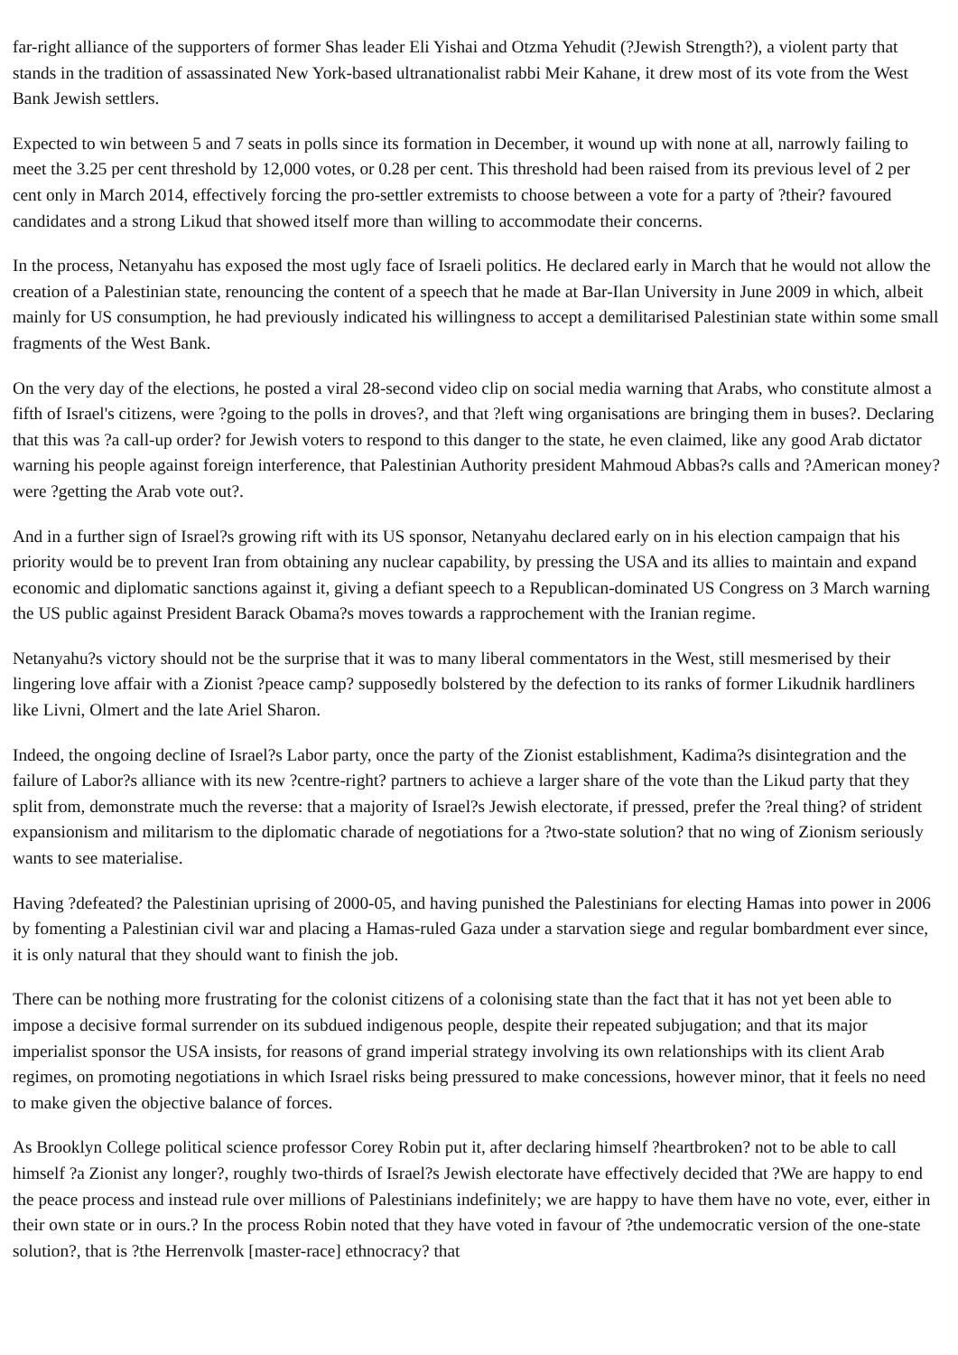far-right alliance of the supporters of former Shas leader Eli Yishai and Otzma Yehudit (?Jewish Strength?), a violent party that stands in the tradition of assassinated New York-based ultranationalist rabbi Meir Kahane, it drew most of its vote from the West Bank Jewish settlers.
Expected to win between 5 and 7 seats in polls since its formation in December, it wound up with none at all, narrowly failing to meet the 3.25 per cent threshold by 12,000 votes, or 0.28 per cent. This threshold had been raised from its previous level of 2 per cent only in March 2014, effectively forcing the pro-settler extremists to choose between a vote for a party of ?their? favoured candidates and a strong Likud that showed itself more than willing to accommodate their concerns.
In the process, Netanyahu has exposed the most ugly face of Israeli politics. He declared early in March that he would not allow the creation of a Palestinian state, renouncing the content of a speech that he made at Bar-Ilan University in June 2009 in which, albeit mainly for US consumption, he had previously indicated his willingness to accept a demilitarised Palestinian state within some small fragments of the West Bank.
On the very day of the elections, he posted a viral 28-second video clip on social media warning that Arabs, who constitute almost a fifth of Israel's citizens, were ?going to the polls in droves?, and that ?left wing organisations are bringing them in buses?. Declaring that this was ?a call-up order? for Jewish voters to respond to this danger to the state, he even claimed, like any good Arab dictator warning his people against foreign interference, that Palestinian Authority president Mahmoud Abbas?s calls and ?American money? were ?getting the Arab vote out?.
And in a further sign of Israel?s growing rift with its US sponsor, Netanyahu declared early on in his election campaign that his priority would be to prevent Iran from obtaining any nuclear capability, by pressing the USA and its allies to maintain and expand economic and diplomatic sanctions against it, giving a defiant speech to a Republican-dominated US Congress on 3 March warning the US public against President Barack Obama?s moves towards a rapprochement with the Iranian regime.
Netanyahu?s victory should not be the surprise that it was to many liberal commentators in the West, still mesmerised by their lingering love affair with a Zionist ?peace camp? supposedly bolstered by the defection to its ranks of former Likudnik hardliners like Livni, Olmert and the late Ariel Sharon.
Indeed, the ongoing decline of Israel?s Labor party, once the party of the Zionist establishment, Kadima?s disintegration and the failure of Labor?s alliance with its new ?centre-right? partners to achieve a larger share of the vote than the Likud party that they split from, demonstrate much the reverse: that a majority of Israel?s Jewish electorate, if pressed, prefer the ?real thing? of strident expansionism and militarism to the diplomatic charade of negotiations for a ?two-state solution? that no wing of Zionism seriously wants to see materialise.
Having ?defeated? the Palestinian uprising of 2000-05, and having punished the Palestinians for electing Hamas into power in 2006 by fomenting a Palestinian civil war and placing a Hamas-ruled Gaza under a starvation siege and regular bombardment ever since, it is only natural that they should want to finish the job.
There can be nothing more frustrating for the colonist citizens of a colonising state than the fact that it has not yet been able to impose a decisive formal surrender on its subdued indigenous people, despite their repeated subjugation; and that its major imperialist sponsor the USA insists, for reasons of grand imperial strategy involving its own relationships with its client Arab regimes, on promoting negotiations in which Israel risks being pressured to make concessions, however minor, that it feels no need to make given the objective balance of forces.
As Brooklyn College political science professor Corey Robin put it, after declaring himself ?heartbroken? not to be able to call himself ?a Zionist any longer?, roughly two-thirds of Israel?s Jewish electorate have effectively decided that ?We are happy to end the peace process and instead rule over millions of Palestinians indefinitely; we are happy to have them have no vote, ever, either in their own state or in ours.? In the process Robin noted that they have voted in favour of ?the undemocratic version of the one-state solution?, that is ?the Herrenvolk [master-race] ethnocracy? that